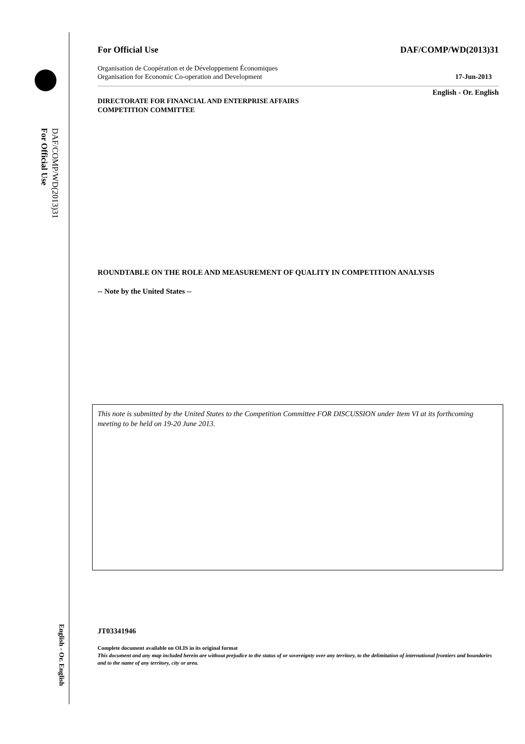DAF/COMP/WD(2013)31
For Official Use
English - Or. English
For Official Use DAF/COMP/WD(2013)31
Organisation de Coopération et de Développement Économiques
Organisation for Economic Co-operation and Development 17-Jun-2013
English - Or. English
DIRECTORATE FOR FINANCIAL AND ENTERPRISE AFFAIRS
COMPETITION COMMITTEE
ROUNDTABLE ON THE ROLE AND MEASUREMENT OF QUALITY IN COMPETITION ANALYSIS
-- Note by the United States --
This note is submitted by the United States to the Competition Committee FOR DISCUSSION under Item VI at its forthcoming meeting to be held on 19-20 June 2013.
JT03341946
Complete document available on OLIS in its original format
This document and any map included herein are without prejudice to the status of or sovereignty over any territory, to the delimitation of international frontiers and boundaries and to the name of any territory, city or area.